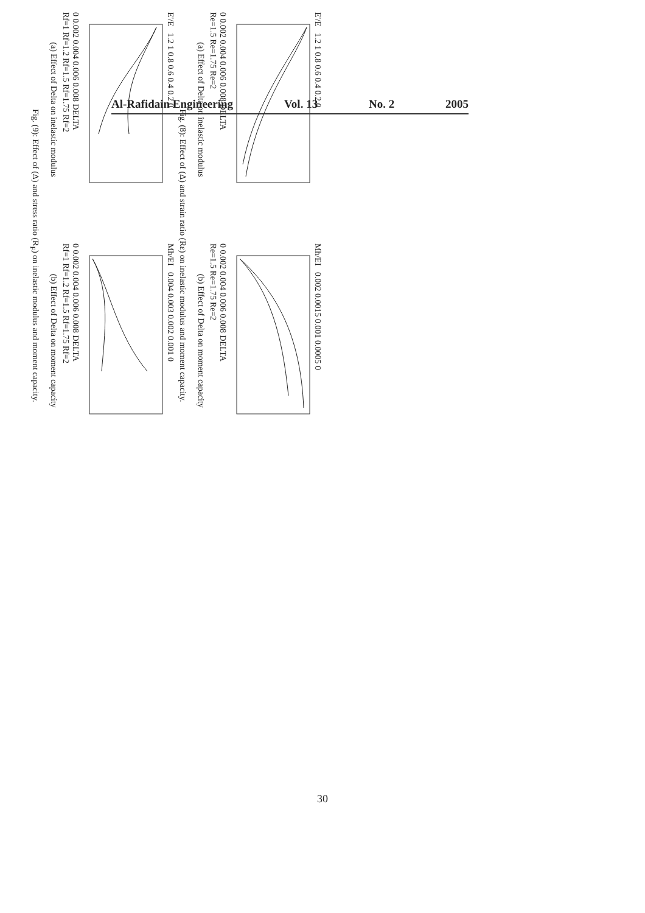Al-Rafidain Engineering Vol. 13 No. 2 2005
E'/E 1.2 1 0.8 0.6 0.4 0.2 0
0 0.002 0.004 0.006 0.008 DELTA
Re=1.5 Re=1.75 Re=2
(a) Effect of Delta on inelastic modulus
Mh/EI 0.002 0.0015 0.001 0.0005 0
0 0.002 0.004 0.006 0.008 DELTA
Re=1.5 Re=1.75 Re=2
(b) Effect of Delta on moment capacity
Fig. (8): Effect of (Δ) and strain ratio (Rε) on inelastic modulus and moment capacity.
E'/E 1.2 1 0.8 0.6 0.4 0.2 0
0 0.002 0.004 0.006 0.008 DELTA
Rf=1 Rf=1.2 Rf=1.5 Rf=1.75 Rf=2
(a) Effect of Delta on inelastic modulus
Mh/EI 0.004 0.003 0.002 0.001 0
0 0.002 0.004 0.006 0.008 DELTA
Rf=1 Rf=1.2 Rf=1.5 Rf=1.75 Rf=2
(b) Effect of Delta on moment capacity
Fig. (9): Effect of (Δ) and stress ratio (R<sub>F</sub>) on inelastic modulus and moment capacity.
30